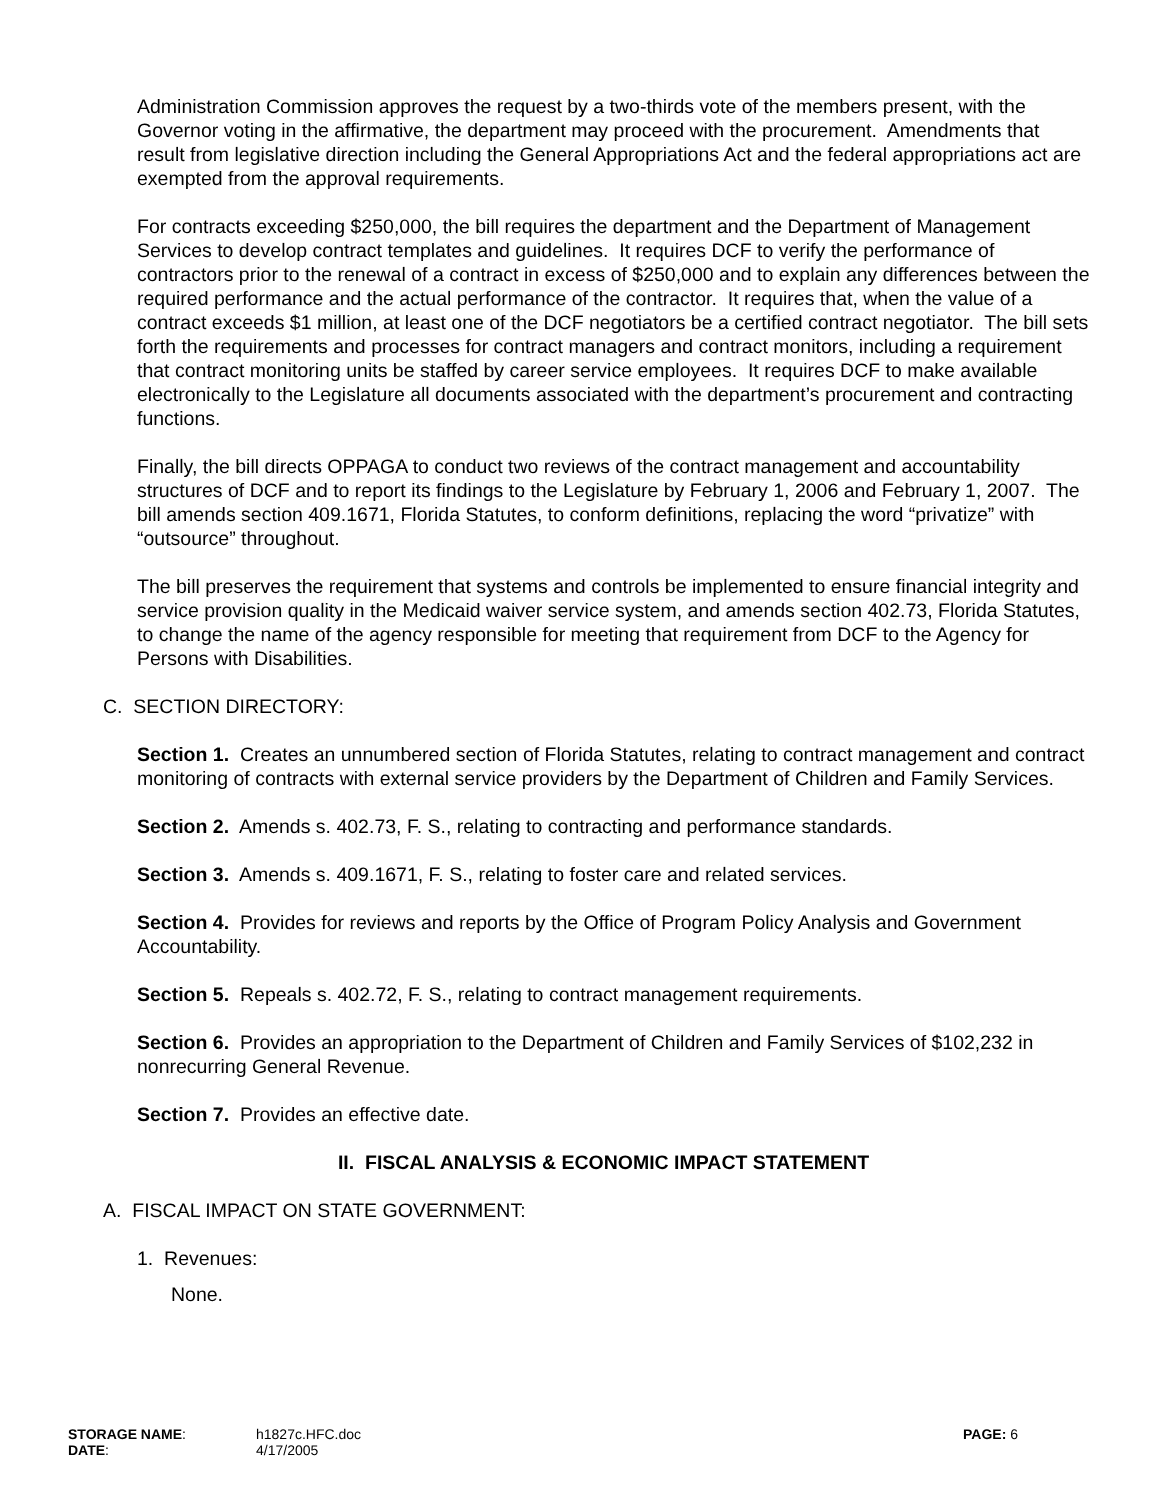Administration Commission approves the request by a two-thirds vote of the members present, with the Governor voting in the affirmative, the department may proceed with the procurement. Amendments that result from legislative direction including the General Appropriations Act and the federal appropriations act are exempted from the approval requirements.
For contracts exceeding $250,000, the bill requires the department and the Department of Management Services to develop contract templates and guidelines. It requires DCF to verify the performance of contractors prior to the renewal of a contract in excess of $250,000 and to explain any differences between the required performance and the actual performance of the contractor. It requires that, when the value of a contract exceeds $1 million, at least one of the DCF negotiators be a certified contract negotiator. The bill sets forth the requirements and processes for contract managers and contract monitors, including a requirement that contract monitoring units be staffed by career service employees. It requires DCF to make available electronically to the Legislature all documents associated with the department’s procurement and contracting functions.
Finally, the bill directs OPPAGA to conduct two reviews of the contract management and accountability structures of DCF and to report its findings to the Legislature by February 1, 2006 and February 1, 2007. The bill amends section 409.1671, Florida Statutes, to conform definitions, replacing the word “privatize” with “outsource” throughout.
The bill preserves the requirement that systems and controls be implemented to ensure financial integrity and service provision quality in the Medicaid waiver service system, and amends section 402.73, Florida Statutes, to change the name of the agency responsible for meeting that requirement from DCF to the Agency for Persons with Disabilities.
C. SECTION DIRECTORY:
Section 1. Creates an unnumbered section of Florida Statutes, relating to contract management and contract monitoring of contracts with external service providers by the Department of Children and Family Services.
Section 2. Amends s. 402.73, F. S., relating to contracting and performance standards.
Section 3. Amends s. 409.1671, F. S., relating to foster care and related services.
Section 4. Provides for reviews and reports by the Office of Program Policy Analysis and Government Accountability.
Section 5. Repeals s. 402.72, F. S., relating to contract management requirements.
Section 6. Provides an appropriation to the Department of Children and Family Services of $102,232 in nonrecurring General Revenue.
Section 7. Provides an effective date.
II. FISCAL ANALYSIS & ECONOMIC IMPACT STATEMENT
A. FISCAL IMPACT ON STATE GOVERNMENT:
1. Revenues:
None.
| STORAGE NAME : DATE : | h1827c.HFC.doc 4/17/2005 | PAGE: 6 |